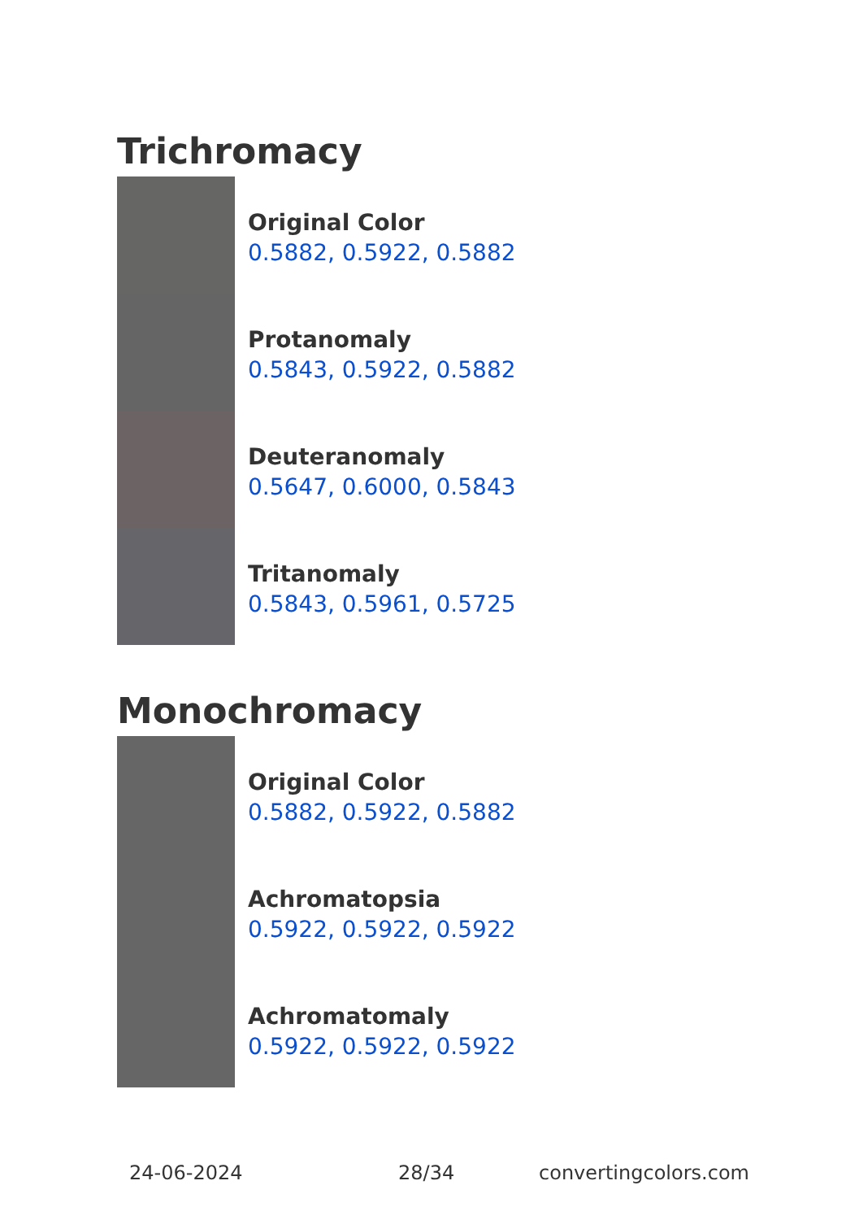Trichromacy
Original Color
0.5882, 0.5922, 0.5882
Protanomaly
0.5843, 0.5922, 0.5882
Deuteranomaly
0.5647, 0.6000, 0.5843
Tritanomaly
0.5843, 0.5961, 0.5725
Monochromacy
Original Color
0.5882, 0.5922, 0.5882
Achromatopsia
0.5922, 0.5922, 0.5922
Achromatomaly
0.5922, 0.5922, 0.5922
24-06-2024 28/34 convertingcolors.com